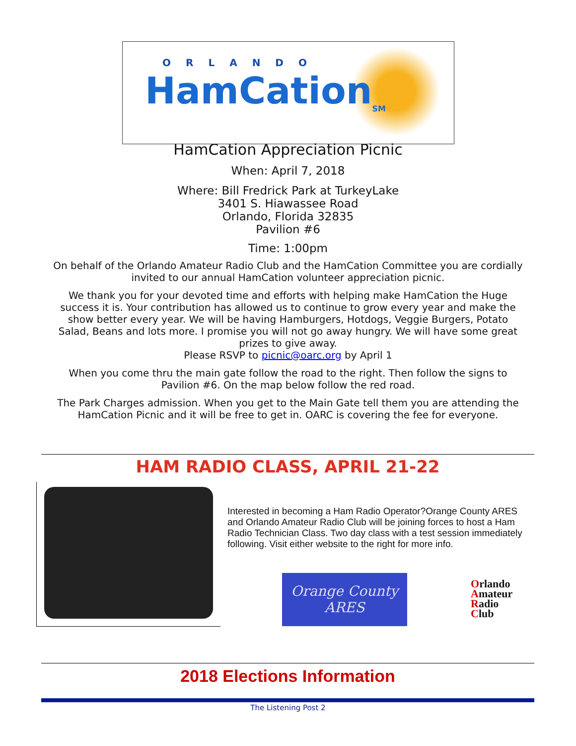ORLANDO
HamCation<sub>SM</sub>
HamCation Appreciation Picnic
When: April 7, 2018
Where: Bill Fredrick Park at TurkeyLake
3401 S. Hiawassee Road
Orlando, Florida 32835
Pavilion #6
Time: 1:00pm
On behalf of the Orlando Amateur Radio Club and the HamCation Committee you are cordially invited to our annual HamCation volunteer appreciation picnic.
We thank you for your devoted time and efforts with helping make HamCation the Huge success it is. Your contribution has allowed us to continue to grow every year and make the show better every year. We will be having Hamburgers, Hotdogs, Veggie Burgers, Potato Salad, Beans and lots more. I promise you will not go away hungry. We will have some great prizes to give away.
Please RSVP to picnic@oarc.org by April 1
When you come thru the main gate follow the road to the right. Then follow the signs to Pavilion #6. On the map below follow the red road.
The Park Charges admission. When you get to the Main Gate tell them you are attending the HamCation Picnic and it will be free to get in. OARC is covering the fee for everyone.
HAM RADIO CLASS, APRIL 21-22
Interested in becoming a Ham Radio Operator?Orange County ARES and Orlando Amateur Radio Club will be joining forces to host a Ham Radio Technician Class. Two day class with a test session immediately following. Visit either website to the right for more info.
Orange County
ARES
Orlando
Amateur
Radio
Club
2018 Elections Information
The Listening Post 2